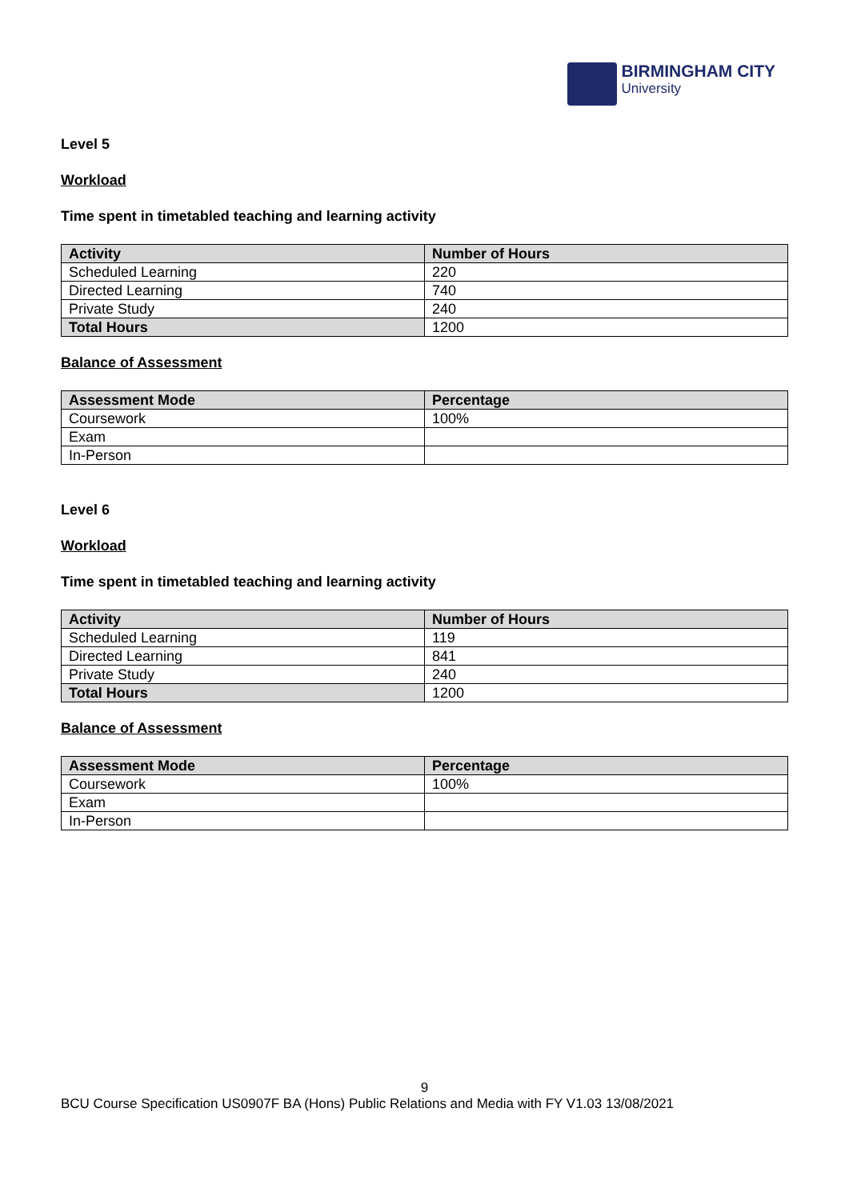BIRMINGHAM CITY
University
Level 5
Workload
Time spent in timetabled teaching and learning activity
| Activity | Number of Hours |
| --- | --- |
| Scheduled Learning | 220 |
| Directed Learning | 740 |
| Private Study | 240 |
| Total Hours | 1200 |
Balance of Assessment
| Assessment Mode | Percentage |
| --- | --- |
| Coursework | 100% |
| Exam | |
| In-Person | |
Level 6
Workload
Time spent in timetabled teaching and learning activity
| Activity | Number of Hours |
| --- | --- |
| Scheduled Learning | 119 |
| Directed Learning | 841 |
| Private Study | 240 |
| Total Hours | 1200 |
Balance of Assessment
| Assessment Mode | Percentage |
| --- | --- |
| Coursework | 100% |
| Exam | |
| In-Person | |
9
BCU Course Specification US0907F BA (Hons) Public Relations and Media with FY V1.03 13/08/2021